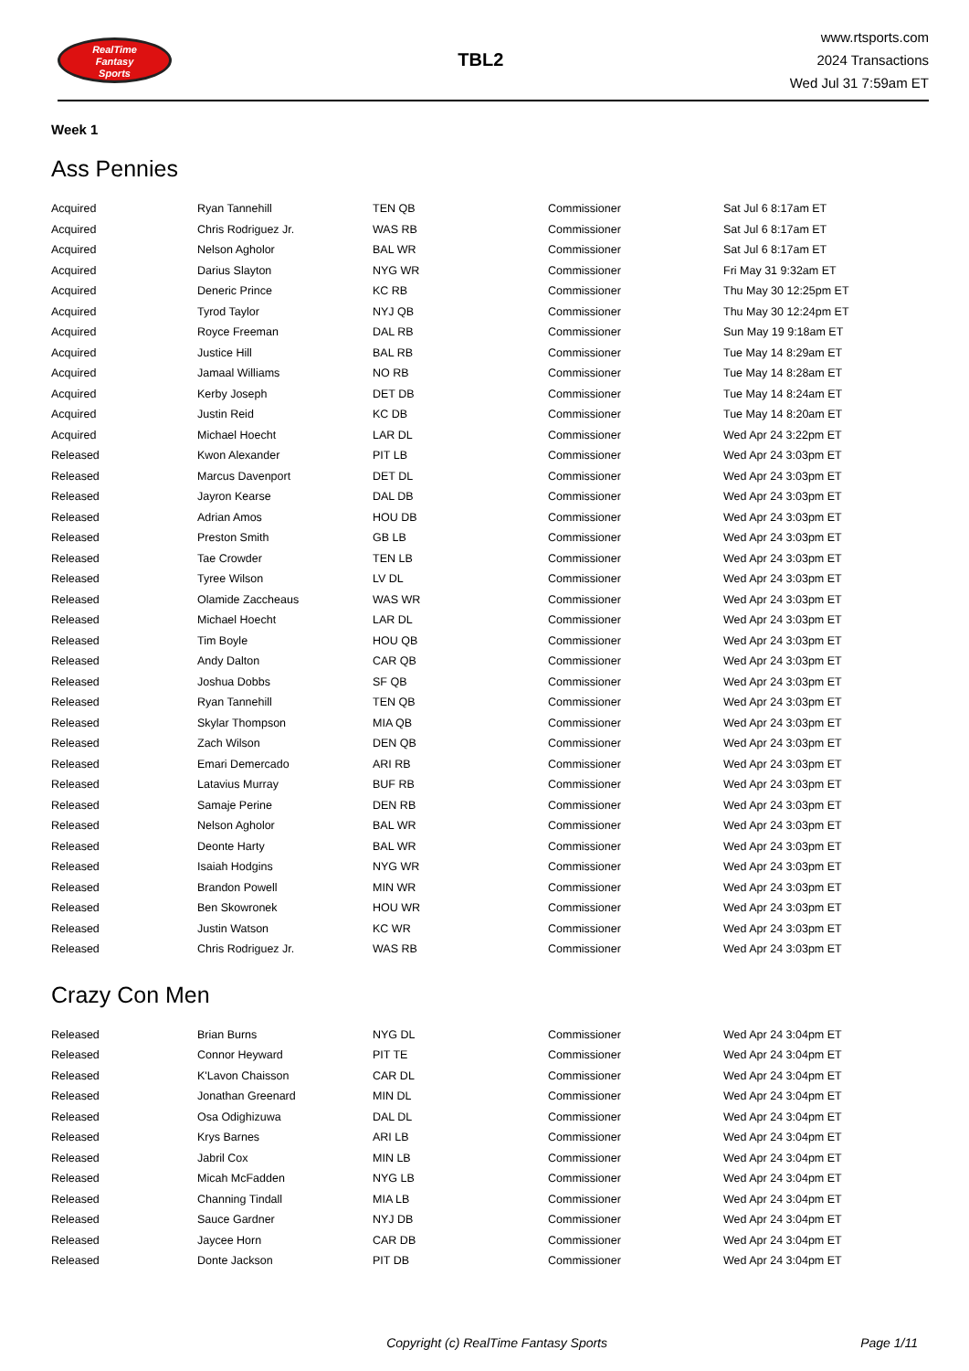RealTime
Fantasy
Sports
TBL2
www.rtsports.com
2024 Transactions
Wed Jul 31 7:59am ET
Week 1
Ass Pennies
| Acquired | Ryan Tannehill | TEN QB | Commissioner | Sat Jul 6 8:17am ET |
| Acquired | Chris Rodriguez Jr. | WAS RB | Commissioner | Sat Jul 6 8:17am ET |
| Acquired | Nelson Agholor | BAL WR | Commissioner | Sat Jul 6 8:17am ET |
| Acquired | Darius Slayton | NYG WR | Commissioner | Fri May 31 9:32am ET |
| Acquired | Deneric Prince | KC RB | Commissioner | Thu May 30 12:25pm ET |
| Acquired | Tyrod Taylor | NYJ QB | Commissioner | Thu May 30 12:24pm ET |
| Acquired | Royce Freeman | DAL RB | Commissioner | Sun May 19 9:18am ET |
| Acquired | Justice Hill | BAL RB | Commissioner | Tue May 14 8:29am ET |
| Acquired | Jamaal Williams | NO RB | Commissioner | Tue May 14 8:28am ET |
| Acquired | Kerby Joseph | DET DB | Commissioner | Tue May 14 8:24am ET |
| Acquired | Justin Reid | KC DB | Commissioner | Tue May 14 8:20am ET |
| Acquired | Michael Hoecht | LAR DL | Commissioner | Wed Apr 24 3:22pm ET |
| Released | Kwon Alexander | PIT LB | Commissioner | Wed Apr 24 3:03pm ET |
| Released | Marcus Davenport | DET DL | Commissioner | Wed Apr 24 3:03pm ET |
| Released | Jayron Kearse | DAL DB | Commissioner | Wed Apr 24 3:03pm ET |
| Released | Adrian Amos | HOU DB | Commissioner | Wed Apr 24 3:03pm ET |
| Released | Preston Smith | GB LB | Commissioner | Wed Apr 24 3:03pm ET |
| Released | Tae Crowder | TEN LB | Commissioner | Wed Apr 24 3:03pm ET |
| Released | Tyree Wilson | LV DL | Commissioner | Wed Apr 24 3:03pm ET |
| Released | Olamide Zaccheaus | WAS WR | Commissioner | Wed Apr 24 3:03pm ET |
| Released | Michael Hoecht | LAR DL | Commissioner | Wed Apr 24 3:03pm ET |
| Released | Tim Boyle | HOU QB | Commissioner | Wed Apr 24 3:03pm ET |
| Released | Andy Dalton | CAR QB | Commissioner | Wed Apr 24 3:03pm ET |
| Released | Joshua Dobbs | SF QB | Commissioner | Wed Apr 24 3:03pm ET |
| Released | Ryan Tannehill | TEN QB | Commissioner | Wed Apr 24 3:03pm ET |
| Released | Skylar Thompson | MIA QB | Commissioner | Wed Apr 24 3:03pm ET |
| Released | Zach Wilson | DEN QB | Commissioner | Wed Apr 24 3:03pm ET |
| Released | Emari Demercado | ARI RB | Commissioner | Wed Apr 24 3:03pm ET |
| Released | Latavius Murray | BUF RB | Commissioner | Wed Apr 24 3:03pm ET |
| Released | Samaje Perine | DEN RB | Commissioner | Wed Apr 24 3:03pm ET |
| Released | Nelson Agholor | BAL WR | Commissioner | Wed Apr 24 3:03pm ET |
| Released | Deonte Harty | BAL WR | Commissioner | Wed Apr 24 3:03pm ET |
| Released | Isaiah Hodgins | NYG WR | Commissioner | Wed Apr 24 3:03pm ET |
| Released | Brandon Powell | MIN WR | Commissioner | Wed Apr 24 3:03pm ET |
| Released | Ben Skowronek | HOU WR | Commissioner | Wed Apr 24 3:03pm ET |
| Released | Justin Watson | KC WR | Commissioner | Wed Apr 24 3:03pm ET |
| Released | Chris Rodriguez Jr. | WAS RB | Commissioner | Wed Apr 24 3:03pm ET |
Crazy Con Men
| Released | Brian Burns | NYG DL | Commissioner | Wed Apr 24 3:04pm ET |
| Released | Connor Heyward | PIT TE | Commissioner | Wed Apr 24 3:04pm ET |
| Released | K'Lavon Chaisson | CAR DL | Commissioner | Wed Apr 24 3:04pm ET |
| Released | Jonathan Greenard | MIN DL | Commissioner | Wed Apr 24 3:04pm ET |
| Released | Osa Odighizuwa | DAL DL | Commissioner | Wed Apr 24 3:04pm ET |
| Released | Krys Barnes | ARI LB | Commissioner | Wed Apr 24 3:04pm ET |
| Released | Jabril Cox | MIN LB | Commissioner | Wed Apr 24 3:04pm ET |
| Released | Micah McFadden | NYG LB | Commissioner | Wed Apr 24 3:04pm ET |
| Released | Channing Tindall | MIA LB | Commissioner | Wed Apr 24 3:04pm ET |
| Released | Sauce Gardner | NYJ DB | Commissioner | Wed Apr 24 3:04pm ET |
| Released | Jaycee Horn | CAR DB | Commissioner | Wed Apr 24 3:04pm ET |
| Released | Donte Jackson | PIT DB | Commissioner | Wed Apr 24 3:04pm ET |
Copyright (c) RealTime Fantasy Sports Page 1/11